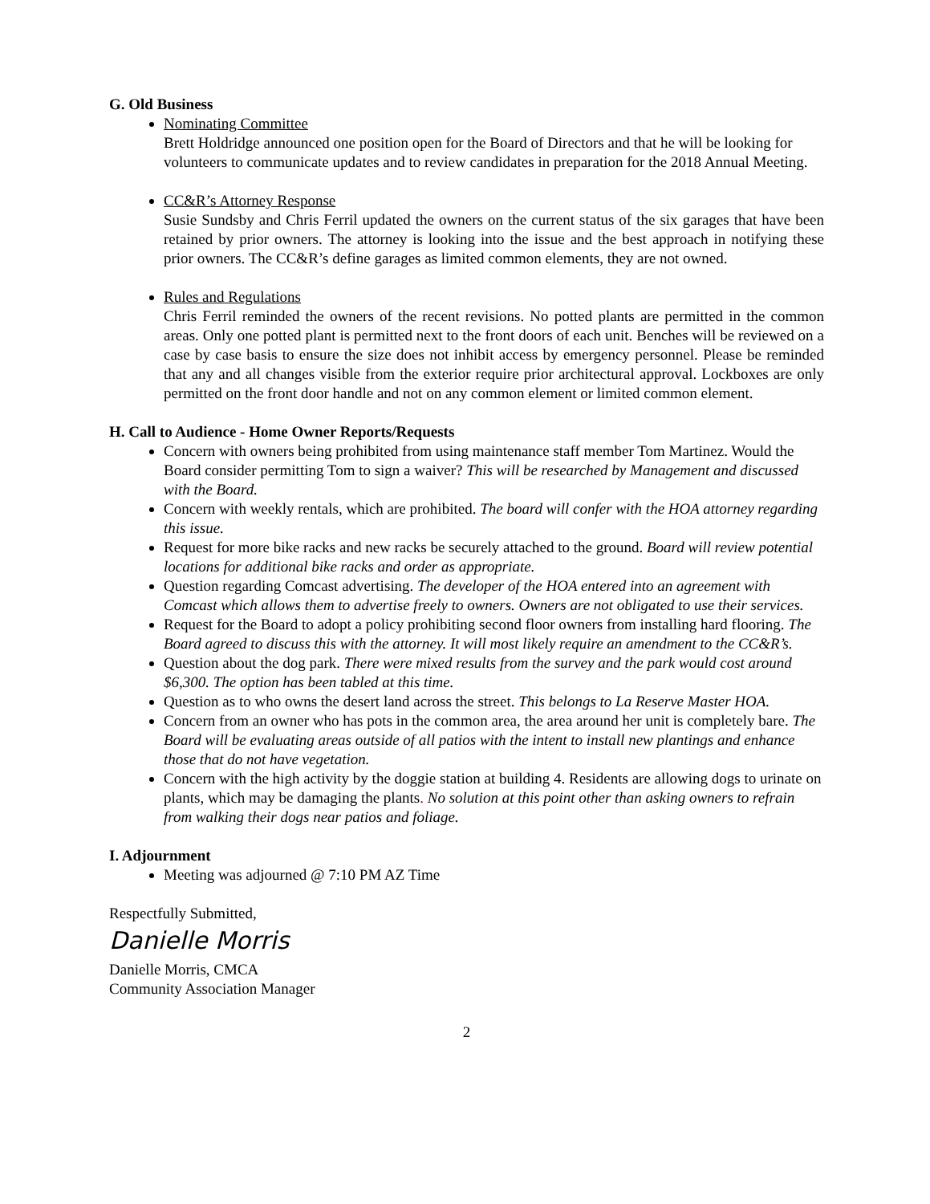G. Old Business
Nominating Committee
Brett Holdridge announced one position open for the Board of Directors and that he will be looking for volunteers to communicate updates and to review candidates in preparation for the 2018 Annual Meeting.
CC&R’s Attorney Response
Susie Sundsby and Chris Ferril updated the owners on the current status of the six garages that have been retained by prior owners. The attorney is looking into the issue and the best approach in notifying these prior owners. The CC&R’s define garages as limited common elements, they are not owned.
Rules and Regulations
Chris Ferril reminded the owners of the recent revisions. No potted plants are permitted in the common areas. Only one potted plant is permitted next to the front doors of each unit. Benches will be reviewed on a case by case basis to ensure the size does not inhibit access by emergency personnel. Please be reminded that any and all changes visible from the exterior require prior architectural approval. Lockboxes are only permitted on the front door handle and not on any common element or limited common element.
H. Call to Audience - Home Owner Reports/Requests
Concern with owners being prohibited from using maintenance staff member Tom Martinez. Would the Board consider permitting Tom to sign a waiver? This will be researched by Management and discussed with the Board.
Concern with weekly rentals, which are prohibited. The board will confer with the HOA attorney regarding this issue.
Request for more bike racks and new racks be securely attached to the ground. Board will review potential locations for additional bike racks and order as appropriate.
Question regarding Comcast advertising. The developer of the HOA entered into an agreement with Comcast which allows them to advertise freely to owners. Owners are not obligated to use their services.
Request for the Board to adopt a policy prohibiting second floor owners from installing hard flooring. The Board agreed to discuss this with the attorney. It will most likely require an amendment to the CC&R’s.
Question about the dog park. There were mixed results from the survey and the park would cost around $6,300. The option has been tabled at this time.
Question as to who owns the desert land across the street. This belongs to La Reserve Master HOA.
Concern from an owner who has pots in the common area, the area around her unit is completely bare. The Board will be evaluating areas outside of all patios with the intent to install new plantings and enhance those that do not have vegetation.
Concern with the high activity by the doggie station at building 4. Residents are allowing dogs to urinate on plants, which may be damaging the plants. No solution at this point other than asking owners to refrain from walking their dogs near patios and foliage.
I. Adjournment
Meeting was adjourned @ 7:10 PM AZ Time
Respectfully Submitted,
Danielle Morris
Danielle Morris, CMCA
Community Association Manager
2